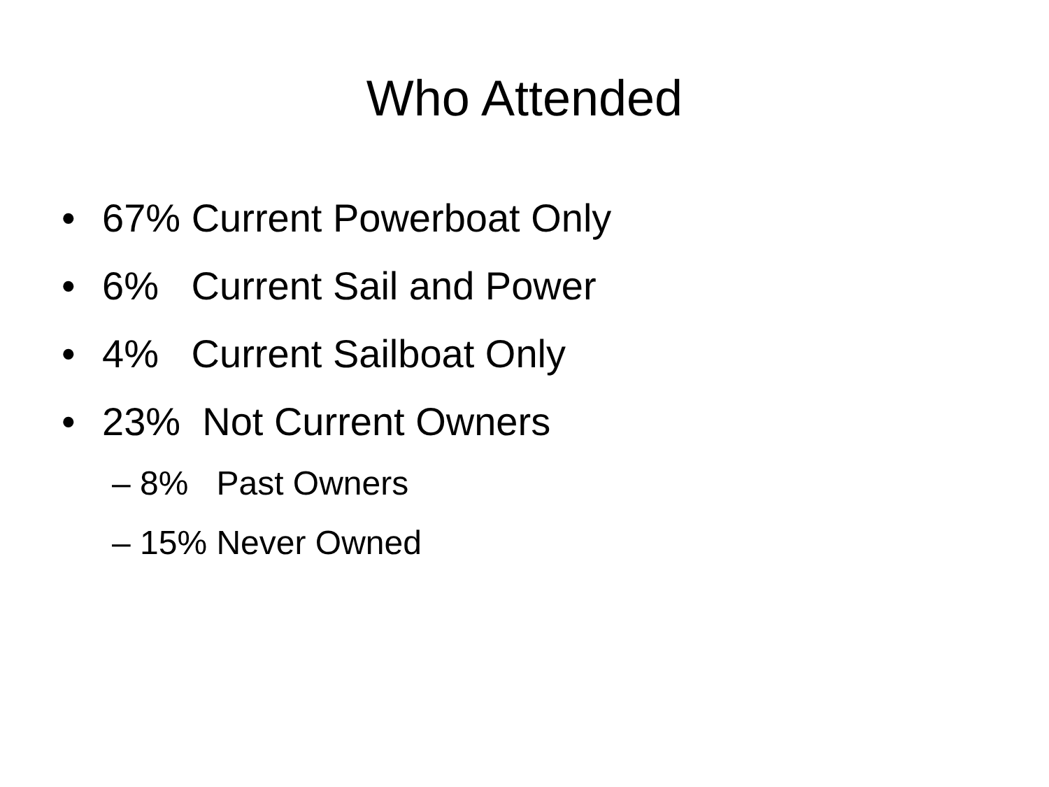Who Attended
• 67% Current Powerboat Only
• 6% Current Sail and Power
• 4% Current Sailboat Only
• 23% Not Current Owners
– 8% Past Owners
– 15% Never Owned